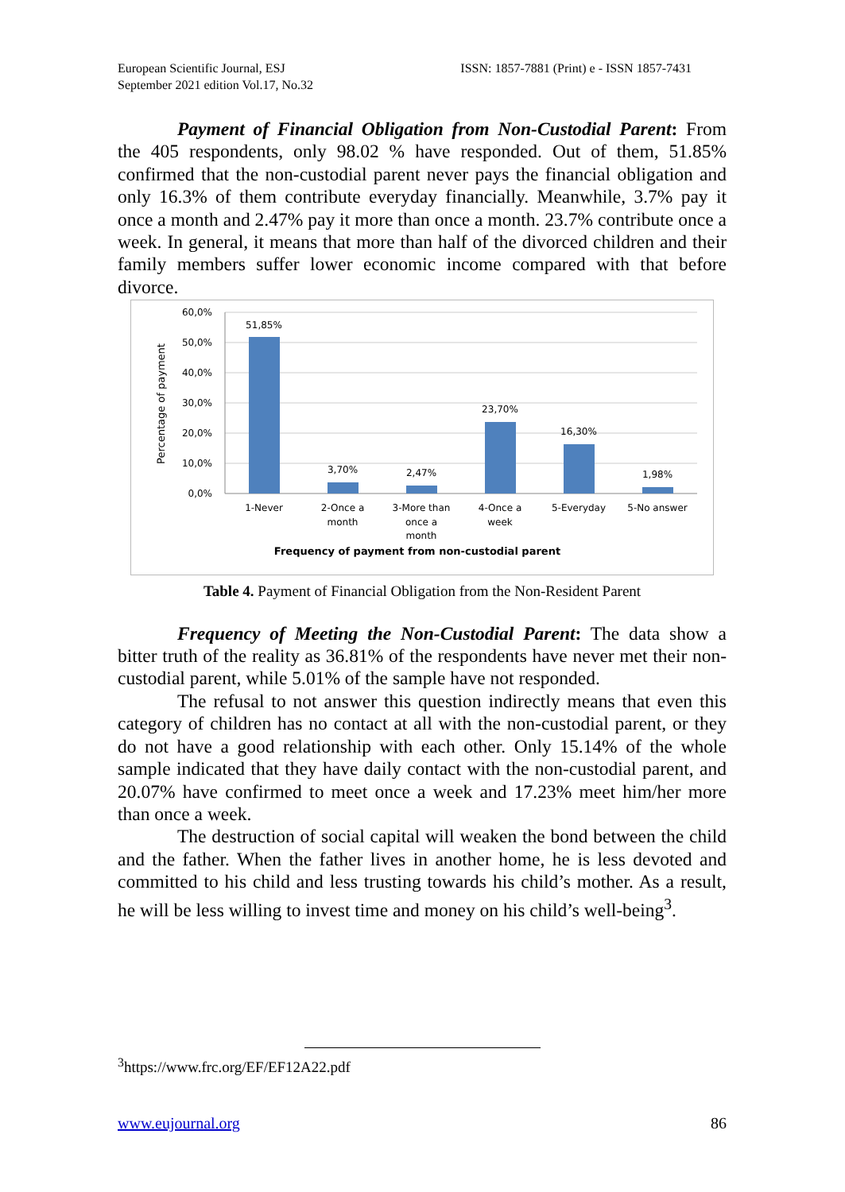European Scientific Journal, ESJ
September 2021 edition Vol.17, No.32
ISSN: 1857-7881 (Print) e - ISSN 1857-7431
Payment of Financial Obligation from Non-Custodial Parent: From the 405 respondents, only 98.02 % have responded. Out of them, 51.85% confirmed that the non-custodial parent never pays the financial obligation and only 16.3% of them contribute everyday financially. Meanwhile, 3.7% pay it once a month and 2.47% pay it more than once a month. 23.7% contribute once a week. In general, it means that more than half of the divorced children and their family members suffer lower economic income compared with that before divorce.
60,0%
50,0%
40,0%
30,0%
20,0%
10,0%
0,0%
Percentage of payment
51,85%
3,70%
2,47%
23,70%
16,30%
1,98%
1-Never
2-Once a
month
3-More than
once a
month
4-Once a
week
5-Everyday
5-No answer
Frequency of payment from non-custodial parent
Table 4. Payment of Financial Obligation from the Non-Resident Parent
Frequency of Meeting the Non-Custodial Parent: The data show a bitter truth of the reality as 36.81% of the respondents have never met their non-custodial parent, while 5.01% of the sample have not responded.
The refusal to not answer this question indirectly means that even this category of children has no contact at all with the non-custodial parent, or they do not have a good relationship with each other. Only 15.14% of the whole sample indicated that they have daily contact with the non-custodial parent, and 20.07% have confirmed to meet once a week and 17.23% meet him/her more than once a week.
The destruction of social capital will weaken the bond between the child and the father. When the father lives in another home, he is less devoted and committed to his child and less trusting towards his child’s mother. As a result, he will be less willing to invest time and money on his child’s well-being<sup>3</sup>.
<sup>3</sup> https://www.frc.org/EF/EF12A22.pdf
www.eujournal.org 86